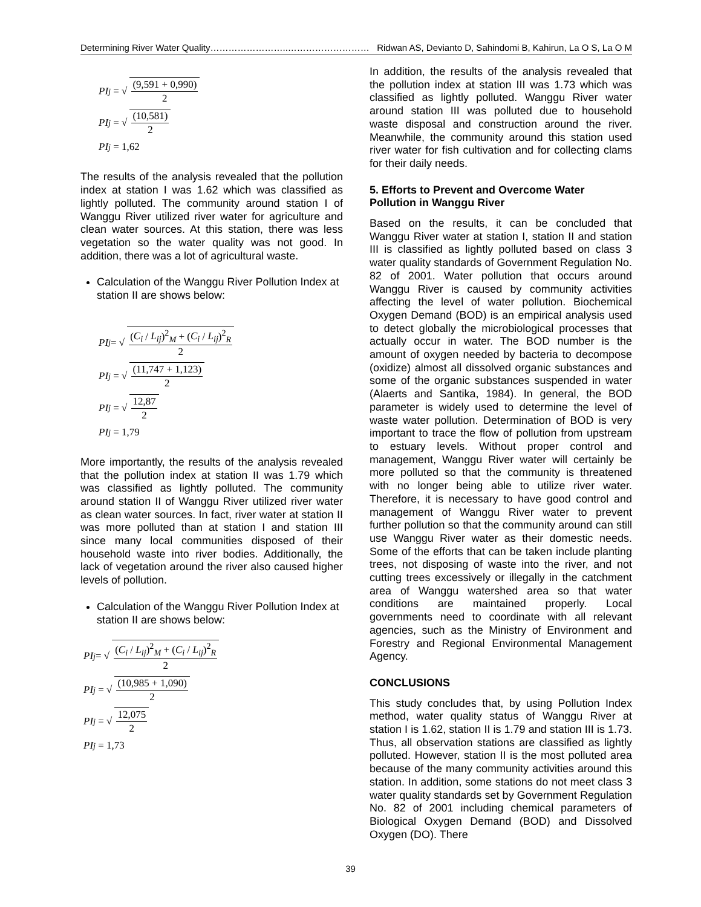Determining River Water Quality……………………..……………………… Ridwan AS, Devianto D, Sahindomi B, Kahirun, La O S, La O M
PI<sub>j</sub> = √ (9,591 + 0,990) 2
PI<sub>j</sub> = √ (10,581) 2
PI<sub>j</sub> = 1,62
The results of the analysis revealed that the pollution index at station I was 1.62 which was classified as lightly polluted. The community around station I of Wanggu River utilized river water for agriculture and clean water sources. At this station, there was less vegetation so the water quality was not good. In addition, there was a lot of agricultural waste.
Calculation of the Wanggu River Pollution Index at station II are shows below:
PI<sub>j</sub> = √ (C<sub>i</sub> / L<sub>ij</sub>)<sup>2</sup><sub>M</sub> + (C<sub>i</sub> / L<sub>ij</sub>)<sup>2</sup><sub>R</sub> 2
PI<sub>j</sub> = √ (11,747 + 1,123) 2
PI<sub>j</sub> = √ 12,87 2
PI<sub>j</sub> = 1,79
More importantly, the results of the analysis revealed that the pollution index at station II was 1.79 which was classified as lightly polluted. The community around station II of Wanggu River utilized river water as clean water sources. In fact, river water at station II was more polluted than at station I and station III since many local communities disposed of their household waste into river bodies. Additionally, the lack of vegetation around the river also caused higher levels of pollution.
Calculation of the Wanggu River Pollution Index at station II are shows below:
PI<sub>j</sub> = √ (C<sub>i</sub> / L<sub>ij</sub>)<sup>2</sup><sub>M</sub> + (C<sub>i</sub> / L<sub>ij</sub>)<sup>2</sup><sub>R</sub> 2
PI<sub>j</sub> = √ (10,985 + 1,090) 2
PI<sub>j</sub> = √ 12,075 2
PI<sub>j</sub> = 1,73
In addition, the results of the analysis revealed that the pollution index at station III was 1.73 which was classified as lightly polluted. Wanggu River water around station III was polluted due to household waste disposal and construction around the river. Meanwhile, the community around this station used river water for fish cultivation and for collecting clams for their daily needs.
5. Efforts to Prevent and Overcome Water Pollution in Wanggu River
Based on the results, it can be concluded that Wanggu River water at station I, station II and station III is classified as lightly polluted based on class 3 water quality standards of Government Regulation No. 82 of 2001. Water pollution that occurs around Wanggu River is caused by community activities affecting the level of water pollution. Biochemical Oxygen Demand (BOD) is an empirical analysis used to detect globally the microbiological processes that actually occur in water. The BOD number is the amount of oxygen needed by bacteria to decompose (oxidize) almost all dissolved organic substances and some of the organic substances suspended in water (Alaerts and Santika, 1984). In general, the BOD parameter is widely used to determine the level of waste water pollution. Determination of BOD is very important to trace the flow of pollution from upstream to estuary levels. Without proper control and management, Wanggu River water will certainly be more polluted so that the community is threatened with no longer being able to utilize river water. Therefore, it is necessary to have good control and management of Wanggu River water to prevent further pollution so that the community around can still use Wanggu River water as their domestic needs. Some of the efforts that can be taken include planting trees, not disposing of waste into the river, and not cutting trees excessively or illegally in the catchment area of Wanggu watershed area so that water conditions are maintained properly. Local governments need to coordinate with all relevant agencies, such as the Ministry of Environment and Forestry and Regional Environmental Management Agency.
CONCLUSIONS
This study concludes that, by using Pollution Index method, water quality status of Wanggu River at station I is 1.62, station II is 1.79 and station III is 1.73. Thus, all observation stations are classified as lightly polluted. However, station II is the most polluted area because of the many community activities around this station. In addition, some stations do not meet class 3 water quality standards set by Government Regulation No. 82 of 2001 including chemical parameters of Biological Oxygen Demand (BOD) and Dissolved Oxygen (DO). There
39